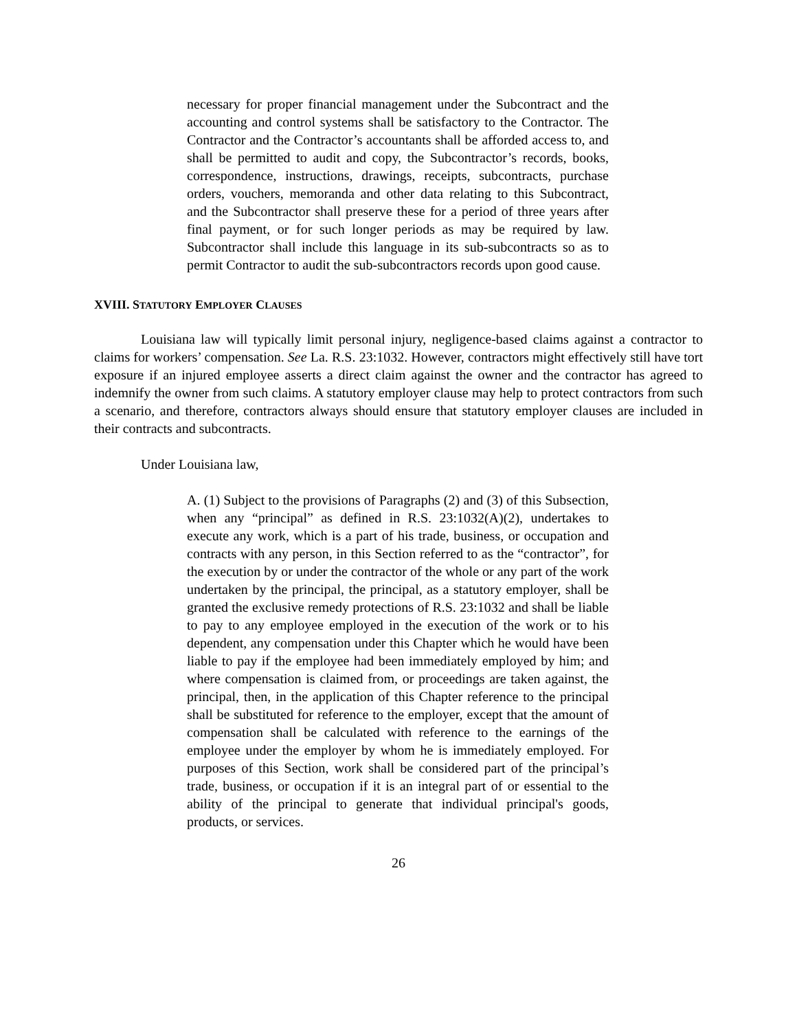necessary for proper financial management under the Subcontract and the accounting and control systems shall be satisfactory to the Contractor. The Contractor and the Contractor’s accountants shall be afforded access to, and shall be permitted to audit and copy, the Subcontractor’s records, books, correspondence, instructions, drawings, receipts, subcontracts, purchase orders, vouchers, memoranda and other data relating to this Subcontract, and the Subcontractor shall preserve these for a period of three years after final payment, or for such longer periods as may be required by law. Subcontractor shall include this language in its sub-subcontracts so as to permit Contractor to audit the sub-subcontractors records upon good cause.
XVIII. STATUTORY EMPLOYER CLAUSES
Louisiana law will typically limit personal injury, negligence-based claims against a contractor to claims for workers’ compensation. See La. R.S. 23:1032. However, contractors might effectively still have tort exposure if an injured employee asserts a direct claim against the owner and the contractor has agreed to indemnify the owner from such claims. A statutory employer clause may help to protect contractors from such a scenario, and therefore, contractors always should ensure that statutory employer clauses are included in their contracts and subcontracts.
Under Louisiana law,
A. (1) Subject to the provisions of Paragraphs (2) and (3) of this Subsection, when any “principal” as defined in R.S. 23:1032(A)(2), undertakes to execute any work, which is a part of his trade, business, or occupation and contracts with any person, in this Section referred to as the “contractor”, for the execution by or under the contractor of the whole or any part of the work undertaken by the principal, the principal, as a statutory employer, shall be granted the exclusive remedy protections of R.S. 23:1032 and shall be liable to pay to any employee employed in the execution of the work or to his dependent, any compensation under this Chapter which he would have been liable to pay if the employee had been immediately employed by him; and where compensation is claimed from, or proceedings are taken against, the principal, then, in the application of this Chapter reference to the principal shall be substituted for reference to the employer, except that the amount of compensation shall be calculated with reference to the earnings of the employee under the employer by whom he is immediately employed. For purposes of this Section, work shall be considered part of the principal’s trade, business, or occupation if it is an integral part of or essential to the ability of the principal to generate that individual principal's goods, products, or services.
26